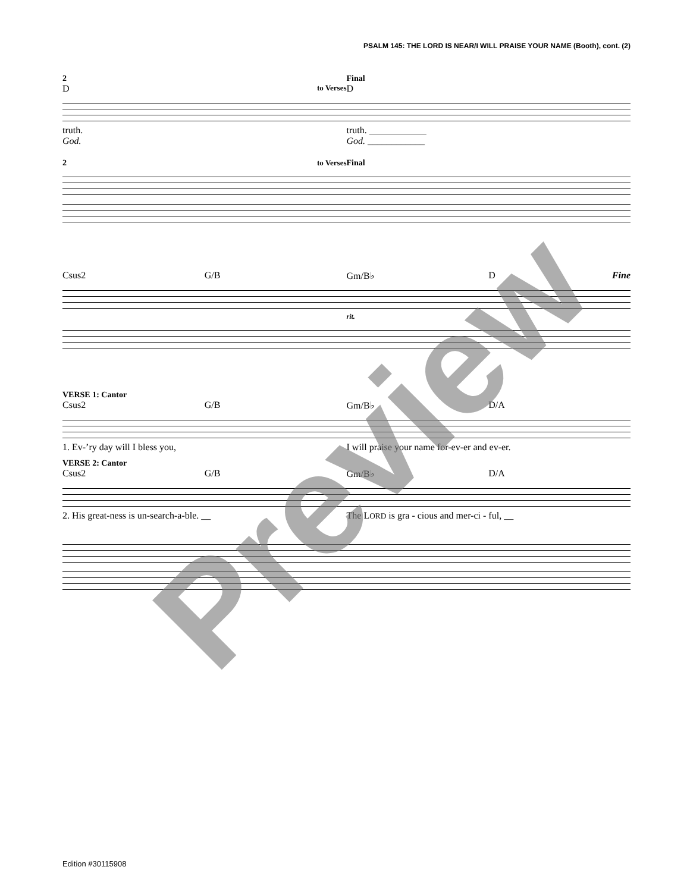PSALM 145: THE LORD IS NEAR/I WILL PRAISE YOUR NAME (Booth), cont. (2)
2 Final
Dto Verses D
truth. truth. ____________
God. God. ____________
2 to Verses Final
Csus2 G/B Gm/B♭ D Fine
rit.
VERSE 1: Cantor
Csus2 G/B Gm/B♭ D/A
1. Ev-’ry day will I bless you, I will praise your name for-ev-er and ev-er.
VERSE 2: Cantor
Csus2 G/B Gm/B♭ D/A
2. His great-ness is un-search-a-ble. __ The LORD is gra - cious and mer-ci - ful, __
Edition #30115908
Preview